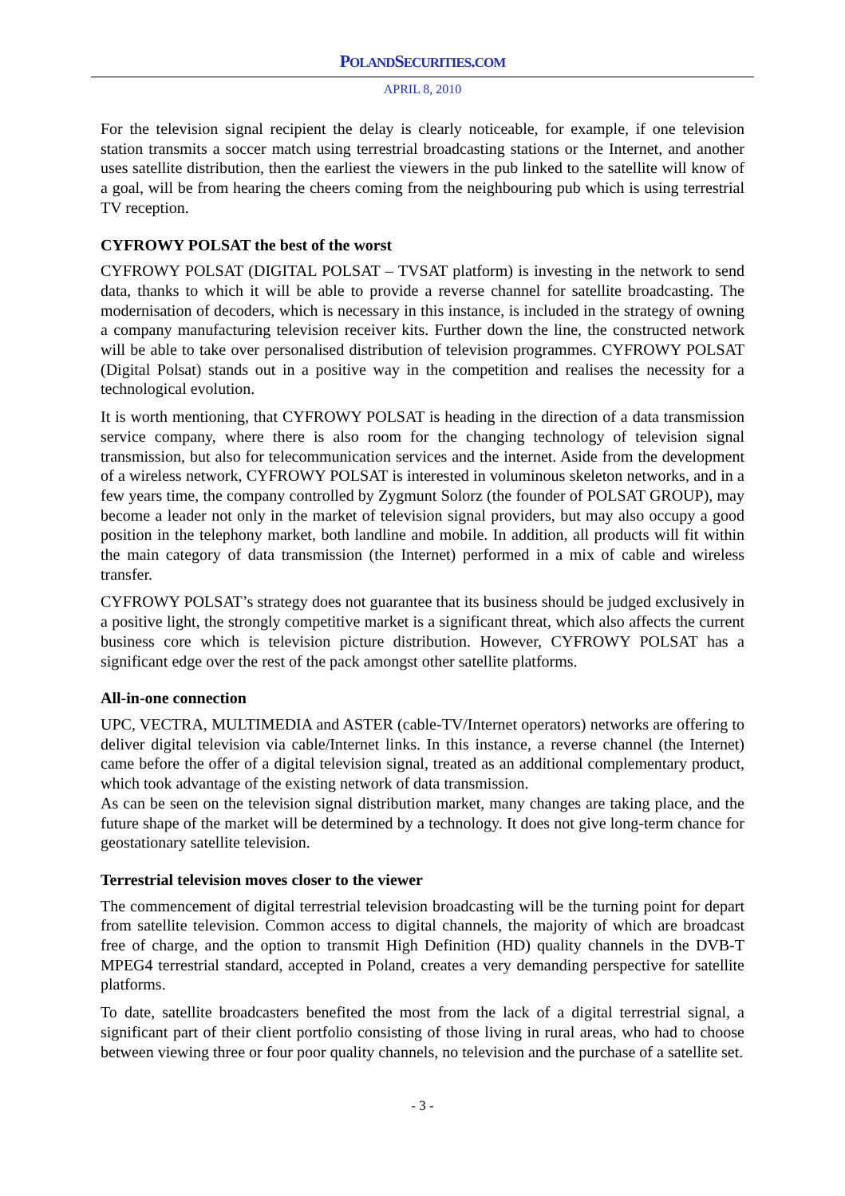POLANDSECURITIES.COM
APRIL 8, 2010
For the television signal recipient the delay is clearly noticeable, for example, if one television station transmits a soccer match using terrestrial broadcasting stations or the Internet, and another uses satellite distribution, then the earliest the viewers in the pub linked to the satellite will know of a goal, will be from hearing the cheers coming from the neighbouring pub which is using terrestrial TV reception.
CYFROWY POLSAT the best of the worst
CYFROWY POLSAT (DIGITAL POLSAT – TVSAT platform) is investing in the network to send data, thanks to which it will be able to provide a reverse channel for satellite broadcasting. The modernisation of decoders, which is necessary in this instance, is included in the strategy of owning a company manufacturing television receiver kits. Further down the line, the constructed network will be able to take over personalised distribution of television programmes. CYFROWY POLSAT (Digital Polsat) stands out in a positive way in the competition and realises the necessity for a technological evolution.
It is worth mentioning, that CYFROWY POLSAT is heading in the direction of a data transmission service company, where there is also room for the changing technology of television signal transmission, but also for telecommunication services and the internet. Aside from the development of a wireless network, CYFROWY POLSAT is interested in voluminous skeleton networks, and in a few years time, the company controlled by Zygmunt Solorz (the founder of POLSAT GROUP), may become a leader not only in the market of television signal providers, but may also occupy a good position in the telephony market, both landline and mobile. In addition, all products will fit within the main category of data transmission (the Internet) performed in a mix of cable and wireless transfer.
CYFROWY POLSAT’s strategy does not guarantee that its business should be judged exclusively in a positive light, the strongly competitive market is a significant threat, which also affects the current business core which is television picture distribution. However, CYFROWY POLSAT has a significant edge over the rest of the pack amongst other satellite platforms.
All-in-one connection
UPC, VECTRA, MULTIMEDIA and ASTER (cable-TV/Internet operators) networks are offering to deliver digital television via cable/Internet links. In this instance, a reverse channel (the Internet) came before the offer of a digital television signal, treated as an additional complementary product, which took advantage of the existing network of data transmission.
As can be seen on the television signal distribution market, many changes are taking place, and the future shape of the market will be determined by a technology. It does not give long-term chance for geostationary satellite television.
Terrestrial television moves closer to the viewer
The commencement of digital terrestrial television broadcasting will be the turning point for depart from satellite television. Common access to digital channels, the majority of which are broadcast free of charge, and the option to transmit High Definition (HD) quality channels in the DVB-T MPEG4 terrestrial standard, accepted in Poland, creates a very demanding perspective for satellite platforms.
To date, satellite broadcasters benefited the most from the lack of a digital terrestrial signal, a significant part of their client portfolio consisting of those living in rural areas, who had to choose between viewing three or four poor quality channels, no television and the purchase of a satellite set.
- 3 -